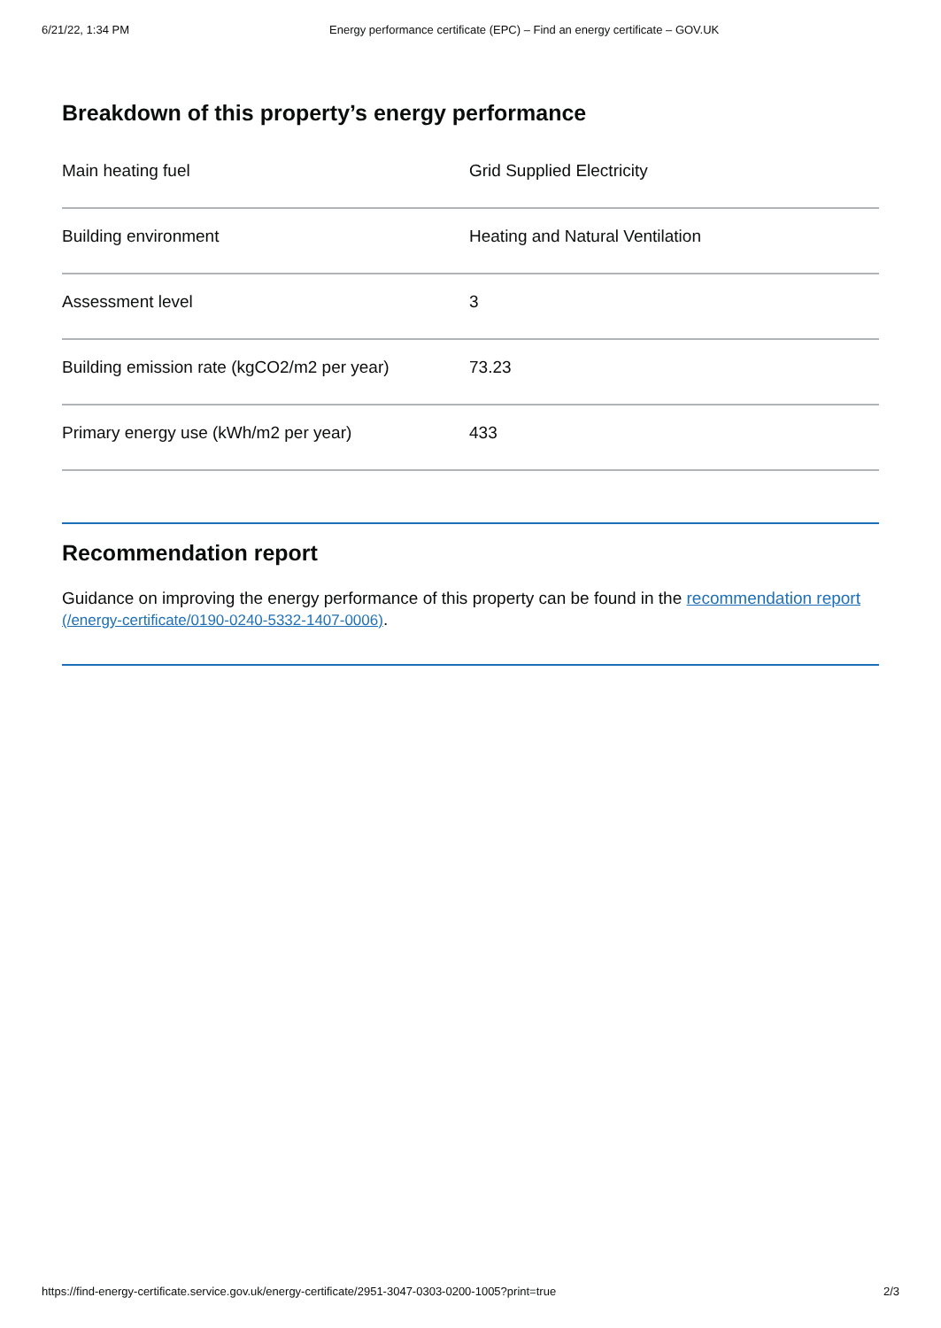6/21/22, 1:34 PM Energy performance certificate (EPC) – Find an energy certificate – GOV.UK
Breakdown of this property’s energy performance
| Main heating fuel | Grid Supplied Electricity |
| Building environment | Heating and Natural Ventilation |
| Assessment level | 3 |
| Building emission rate (kgCO2/m2 per year) | 73.23 |
| Primary energy use (kWh/m2 per year) | 433 |
Recommendation report
Guidance on improving the energy performance of this property can be found in the recommendation report (/energy-certificate/0190-0240-5332-1407-0006).
https://find-energy-certificate.service.gov.uk/energy-certificate/2951-3047-0303-0200-1005?print=true 2/3